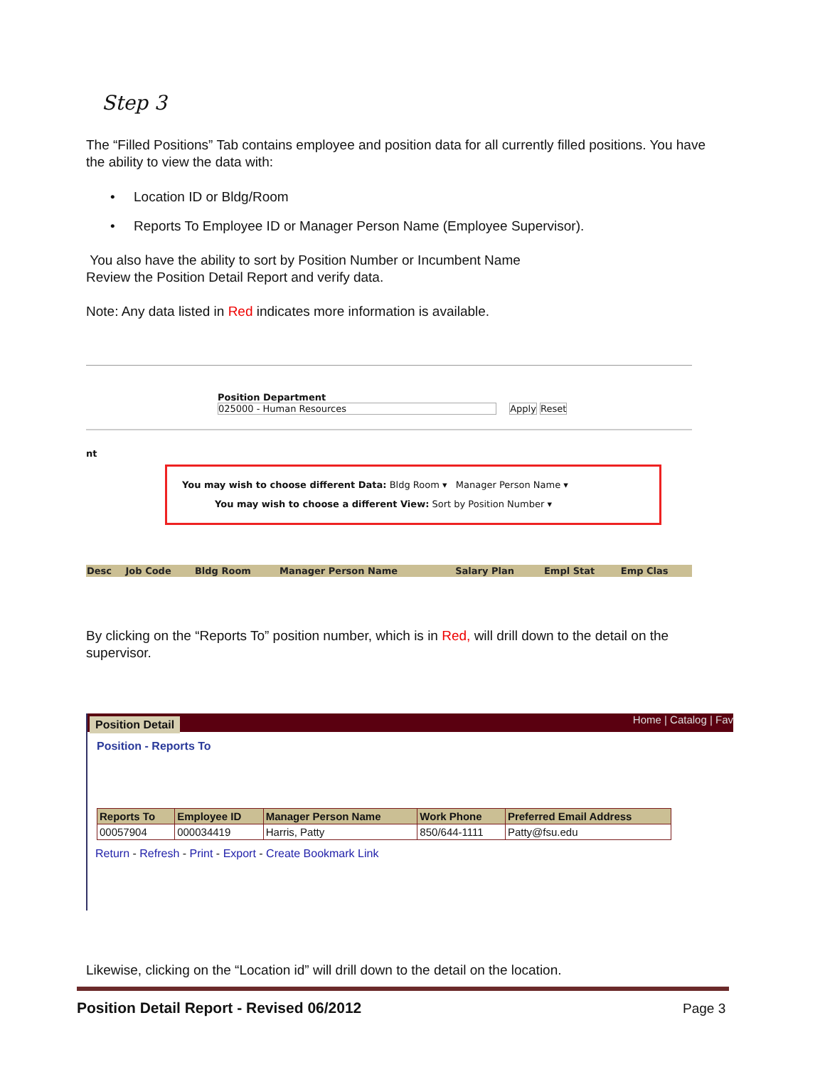Step 3
The “Filled Positions” Tab contains employee and position data for all currently filled positions. You have the ability to view the data with:
• Location ID or Bldg/Room
• Reports To Employee ID or Manager Person Name (Employee Supervisor).
You also have the ability to sort by Position Number or Incumbent Name
Review the Position Detail Report and verify data.
Note: Any data listed in Red indicates more information is available.
Position Department
025000 - Human Resources Apply Reset
nt
You may wish to choose different Data: Bldg Room ▾ Manager Person Name ▾
You may wish to choose a different View: Sort by Position Number ▾
| Desc | Job Code | Bldg Room | Manager Person Name | Salary Plan | Empl Stat | Emp Clas |
By clicking on the “Reports To” position number, which is in Red, will drill down to the detail on the supervisor.
Home | Catalog | Fav Position Detail
Position - Reports To
| Reports To | Employee ID | Manager Person Name | Work Phone | Preferred Email Address |
| --- | --- | --- | --- | --- |
| 00057904 | 000034419 | Harris, Patty | 850/644-1111 | Patty@fsu.edu |
Return - Refresh - Print - Export - Create Bookmark Link
Likewise, clicking on the “Location id” will drill down to the detail on the location.
Position Detail Report - Revised 06/2012
Page 3